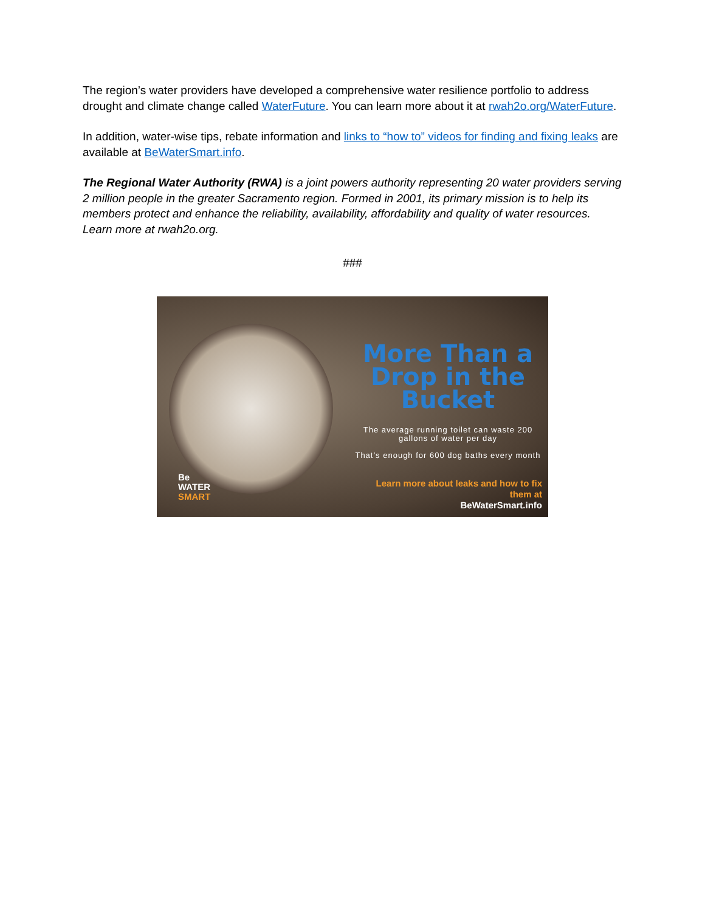The region’s water providers have developed a comprehensive water resilience portfolio to address drought and climate change called WaterFuture. You can learn more about it at rwah2o.org/WaterFuture.
In addition, water-wise tips, rebate information and links to “how to” videos for finding and fixing leaks are available at BeWaterSmart.info.
The Regional Water Authority (RWA) is a joint powers authority representing 20 water providers serving 2 million people in the greater Sacramento region. Formed in 2001, its primary mission is to help its members protect and enhance the reliability, availability, affordability and quality of water resources. Learn more at rwah2o.org.
###
Be
WATER
SMART
More Than a Drop in the Bucket
The average running toilet can waste 200 gallons of water per day
That’s enough for 600 dog baths every month
Learn more about leaks and how to fix them at
BeWaterSmart.info